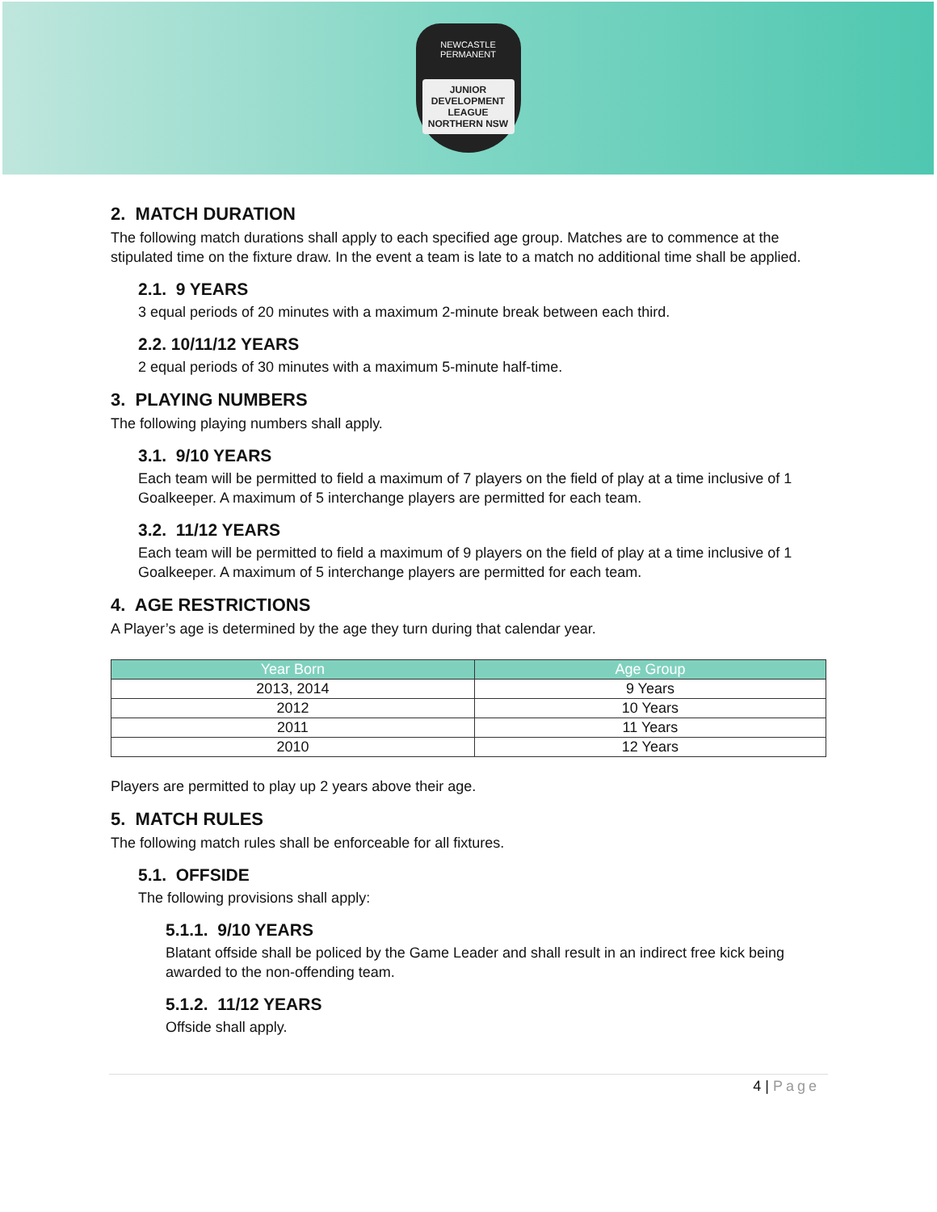NEWCASTLE PERMANENT
JUNIOR DEVELOPMENT LEAGUE NORTHERN NSW
2. MATCH DURATION
The following match durations shall apply to each specified age group. Matches are to commence at the stipulated time on the fixture draw. In the event a team is late to a match no additional time shall be applied.
2.1. 9 YEARS
3 equal periods of 20 minutes with a maximum 2-minute break between each third.
2.2. 10/11/12 YEARS
2 equal periods of 30 minutes with a maximum 5-minute half-time.
3. PLAYING NUMBERS
The following playing numbers shall apply.
3.1. 9/10 YEARS
Each team will be permitted to field a maximum of 7 players on the field of play at a time inclusive of 1 Goalkeeper. A maximum of 5 interchange players are permitted for each team.
3.2. 11/12 YEARS
Each team will be permitted to field a maximum of 9 players on the field of play at a time inclusive of 1 Goalkeeper. A maximum of 5 interchange players are permitted for each team.
4. AGE RESTRICTIONS
A Player’s age is determined by the age they turn during that calendar year.
| Year Born | Age Group |
| --- | --- |
| 2013, 2014 | 9 Years |
| 2012 | 10 Years |
| 2011 | 11 Years |
| 2010 | 12 Years |
Players are permitted to play up 2 years above their age.
5. MATCH RULES
The following match rules shall be enforceable for all fixtures.
5.1. OFFSIDE
The following provisions shall apply:
5.1.1. 9/10 YEARS
Blatant offside shall be policed by the Game Leader and shall result in an indirect free kick being awarded to the non-offending team.
5.1.2. 11/12 YEARS
Offside shall apply.
4 | Page